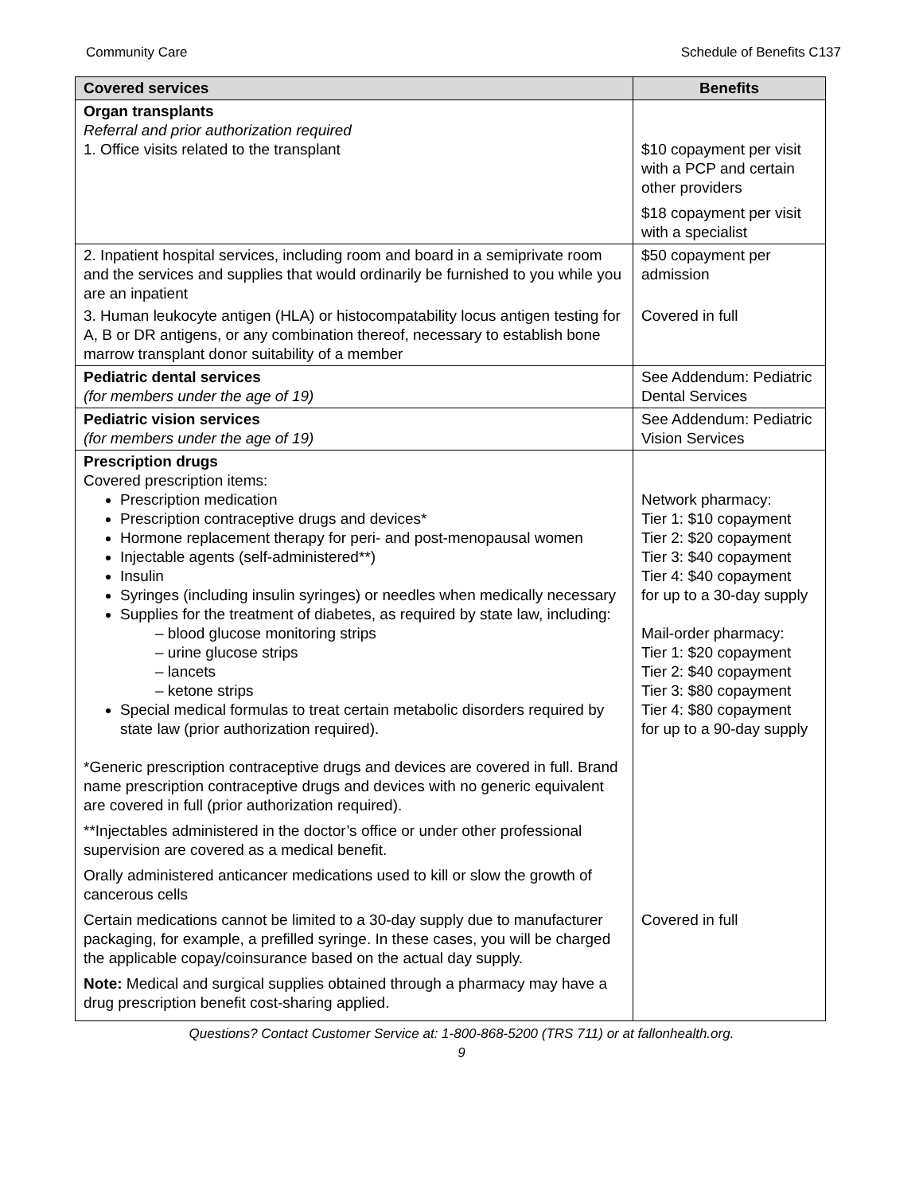Community Care Schedule of Benefits C137
| Covered services | Benefits |
| --- | --- |
| Organ transplants Referral and prior authorization required 1. Office visits related to the transplant | $10 copayment per visit with a PCP and certain other providers $18 copayment per visit with a specialist |
| 2. Inpatient hospital services, including room and board in a semiprivate room and the services and supplies that would ordinarily be furnished to you while you are an inpatient | $50 copayment per admission |
| 3. Human leukocyte antigen (HLA) or histocompatability locus antigen testing for A, B or DR antigens, or any combination thereof, necessary to establish bone marrow transplant donor suitability of a member | Covered in full |
| Pediatric dental services (for members under the age of 19) | See Addendum: Pediatric Dental Services |
| Pediatric vision services (for members under the age of 19) | See Addendum: Pediatric Vision Services |
| Prescription drugs Covered prescription items: Prescription medication Prescription contraceptive drugs and devices* Hormone replacement therapy for peri- and post-menopausal women Injectable agents (self-administered**) Insulin Syringes (including insulin syringes) or needles when medically necessary Supplies for the treatment of diabetes, as required by state law, including: – blood glucose monitoring strips – urine glucose strips – lancets – ketone strips Special medical formulas to treat certain metabolic disorders required by state law (prior authorization required). *Generic prescription contraceptive drugs and devices are covered in full. Brand name prescription contraceptive drugs and devices with no generic equivalent are covered in full (prior authorization required). **Injectables administered in the doctor’s office or under other professional supervision are covered as a medical benefit. Orally administered anticancer medications used to kill or slow the growth of cancerous cells Certain medications cannot be limited to a 30-day supply due to manufacturer packaging, for example, a prefilled syringe. In these cases, you will be charged the applicable copay/coinsurance based on the actual day supply. Note: Medical and surgical supplies obtained through a pharmacy may have a drug prescription benefit cost-sharing applied. | Network pharmacy: Tier 1: $10 copayment Tier 2: $20 copayment Tier 3: $40 copayment Tier 4: $40 copayment for up to a 30-day supply Mail-order pharmacy: Tier 1: $20 copayment Tier 2: $40 copayment Tier 3: $80 copayment Tier 4: $80 copayment for up to a 90-day supply Covered in full |
Questions? Contact Customer Service at: 1-800-868-5200 (TRS 711) or at fallonhealth.org.
9